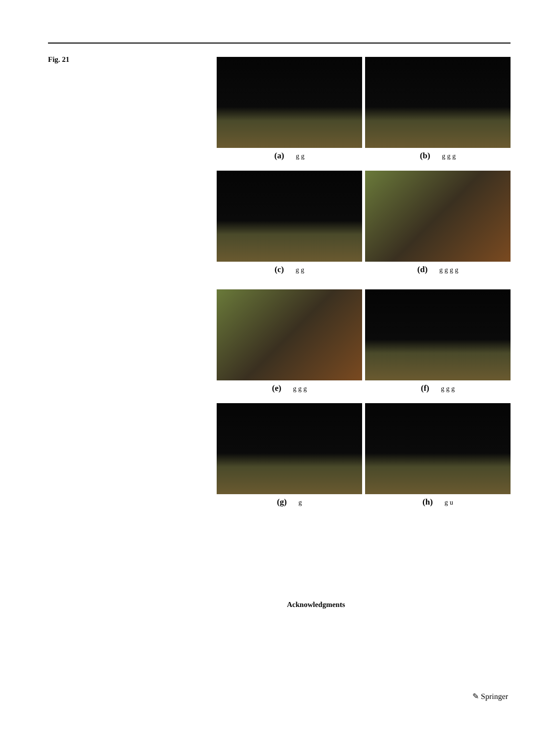Fig. 21
(a) g g
(b) g g g
(c) g g
(d) g g g g
(e) g g g
(f) g g g
(g) g
(h) g u
Acknowledgments
✎ Springer